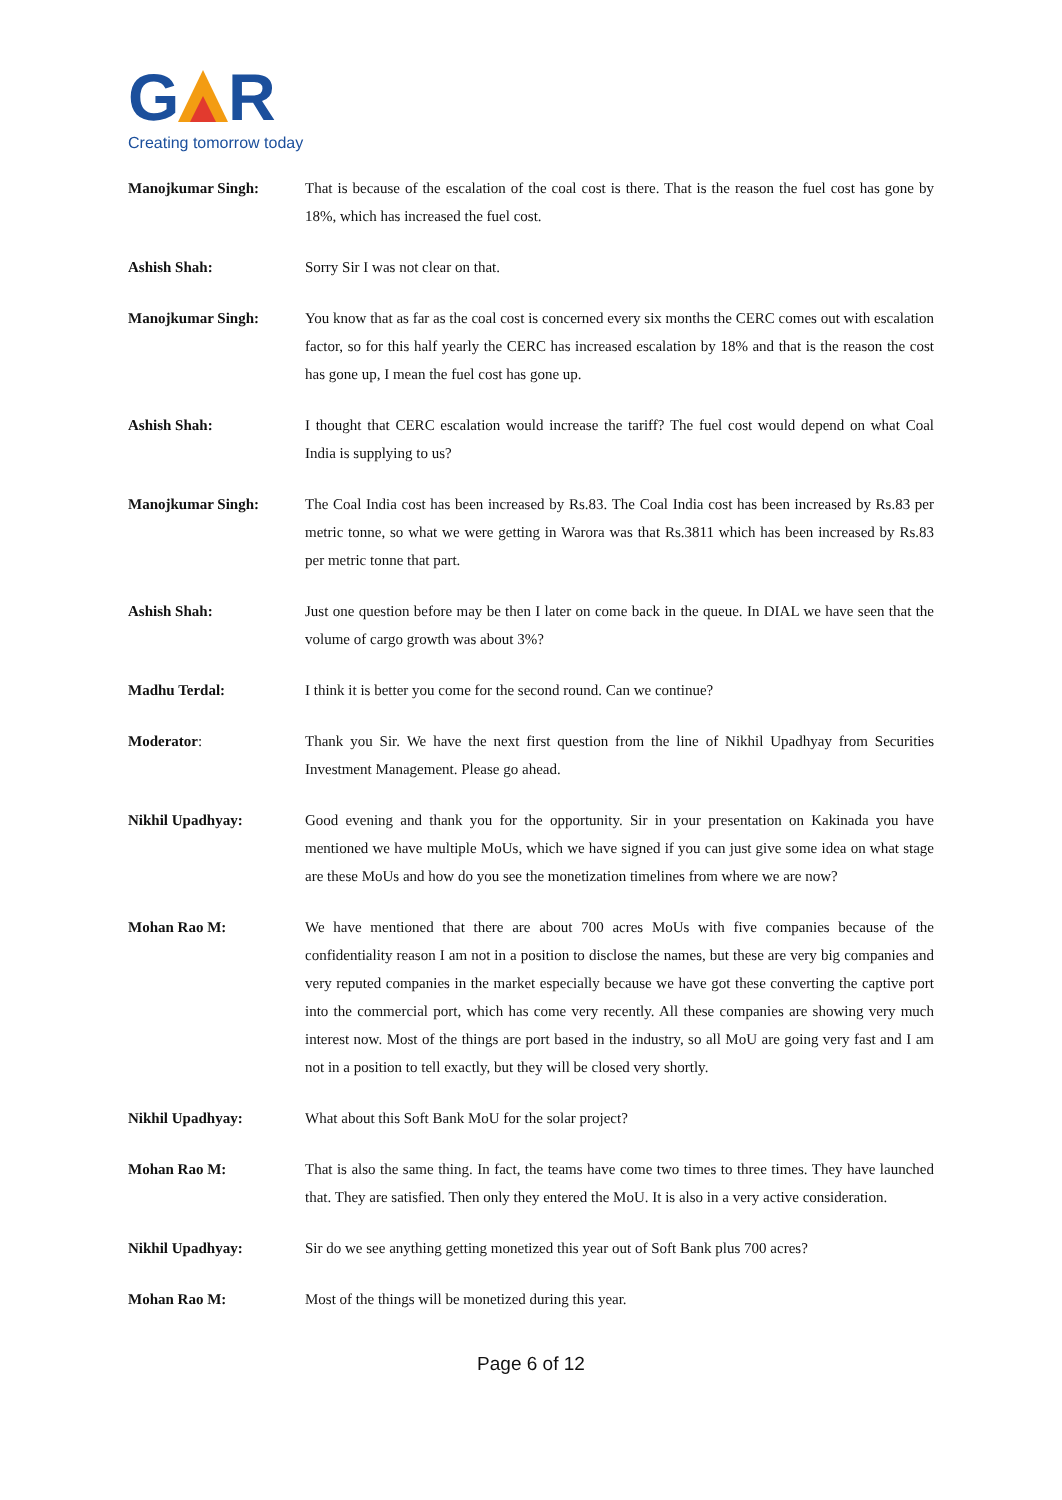G
R
Creating tomorrow today
Manojkumar Singh: That is because of the escalation of the coal cost is there. That is the reason the fuel cost has gone by 18%, which has increased the fuel cost.
Ashish Shah: Sorry Sir I was not clear on that.
Manojkumar Singh: You know that as far as the coal cost is concerned every six months the CERC comes out with escalation factor, so for this half yearly the CERC has increased escalation by 18% and that is the reason the cost has gone up, I mean the fuel cost has gone up.
Ashish Shah: I thought that CERC escalation would increase the tariff? The fuel cost would depend on what Coal India is supplying to us?
Manojkumar Singh: The Coal India cost has been increased by Rs.83. The Coal India cost has been increased by Rs.83 per metric tonne, so what we were getting in Warora was that Rs.3811 which has been increased by Rs.83 per metric tonne that part.
Ashish Shah: Just one question before may be then I later on come back in the queue. In DIAL we have seen that the volume of cargo growth was about 3%?
Madhu Terdal: I think it is better you come for the second round. Can we continue?
Moderator: Thank you Sir. We have the next first question from the line of Nikhil Upadhyay from Securities Investment Management. Please go ahead.
Nikhil Upadhyay: Good evening and thank you for the opportunity. Sir in your presentation on Kakinada you have mentioned we have multiple MoUs, which we have signed if you can just give some idea on what stage are these MoUs and how do you see the monetization timelines from where we are now?
Mohan Rao M: We have mentioned that there are about 700 acres MoUs with five companies because of the confidentiality reason I am not in a position to disclose the names, but these are very big companies and very reputed companies in the market especially because we have got these converting the captive port into the commercial port, which has come very recently. All these companies are showing very much interest now. Most of the things are port based in the industry, so all MoU are going very fast and I am not in a position to tell exactly, but they will be closed very shortly.
Nikhil Upadhyay: What about this Soft Bank MoU for the solar project?
Mohan Rao M: That is also the same thing. In fact, the teams have come two times to three times. They have launched that. They are satisfied. Then only they entered the MoU. It is also in a very active consideration.
Nikhil Upadhyay: Sir do we see anything getting monetized this year out of Soft Bank plus 700 acres?
Mohan Rao M: Most of the things will be monetized during this year.
Page 6 of 12